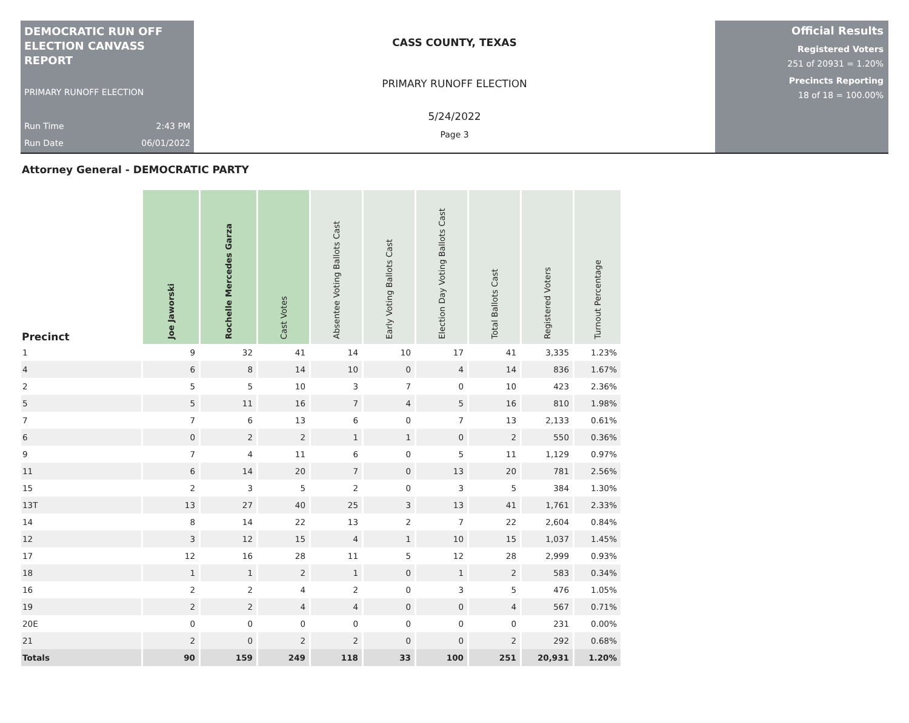DEMOCRATIC RUN OFF ELECTION CANVASS REPORT
PRIMARY RUNOFF ELECTION
Run Time 2:43 PM
Run Date 06/01/2022
CASS COUNTY, TEXAS
PRIMARY RUNOFF ELECTION
5/24/2022
Page 3
Official Results
Registered Voters
251 of 20931 = 1.20%
Precincts Reporting
18 of 18 = 100.00%
Attorney General - DEMOCRATIC PARTY
| Precinct | Joe Jaworski | Rochelle Mercedes Garza | Cast Votes | Absentee Voting Ballots Cast | Early Voting Ballots Cast | Election Day Voting Ballots Cast | Total Ballots Cast | Registered Voters | Turnout Percentage |
| --- | --- | --- | --- | --- | --- | --- | --- | --- | --- |
| 1 | 9 | 32 | 41 | 14 | 10 | 17 | 41 | 3,335 | 1.23% |
| 4 | 6 | 8 | 14 | 10 | 0 | 4 | 14 | 836 | 1.67% |
| 2 | 5 | 5 | 10 | 3 | 7 | 0 | 10 | 423 | 2.36% |
| 5 | 5 | 11 | 16 | 7 | 4 | 5 | 16 | 810 | 1.98% |
| 7 | 7 | 6 | 13 | 6 | 0 | 7 | 13 | 2,133 | 0.61% |
| 6 | 0 | 2 | 2 | 1 | 1 | 0 | 2 | 550 | 0.36% |
| 9 | 7 | 4 | 11 | 6 | 0 | 5 | 11 | 1,129 | 0.97% |
| 11 | 6 | 14 | 20 | 7 | 0 | 13 | 20 | 781 | 2.56% |
| 15 | 2 | 3 | 5 | 2 | 0 | 3 | 5 | 384 | 1.30% |
| 13T | 13 | 27 | 40 | 25 | 3 | 13 | 41 | 1,761 | 2.33% |
| 14 | 8 | 14 | 22 | 13 | 2 | 7 | 22 | 2,604 | 0.84% |
| 12 | 3 | 12 | 15 | 4 | 1 | 10 | 15 | 1,037 | 1.45% |
| 17 | 12 | 16 | 28 | 11 | 5 | 12 | 28 | 2,999 | 0.93% |
| 18 | 1 | 1 | 2 | 1 | 0 | 1 | 2 | 583 | 0.34% |
| 16 | 2 | 2 | 4 | 2 | 0 | 3 | 5 | 476 | 1.05% |
| 19 | 2 | 2 | 4 | 4 | 0 | 0 | 4 | 567 | 0.71% |
| 20E | 0 | 0 | 0 | 0 | 0 | 0 | 0 | 231 | 0.00% |
| 21 | 2 | 0 | 2 | 2 | 0 | 0 | 2 | 292 | 0.68% |
| Totals | 90 | 159 | 249 | 118 | 33 | 100 | 251 | 20,931 | 1.20% |